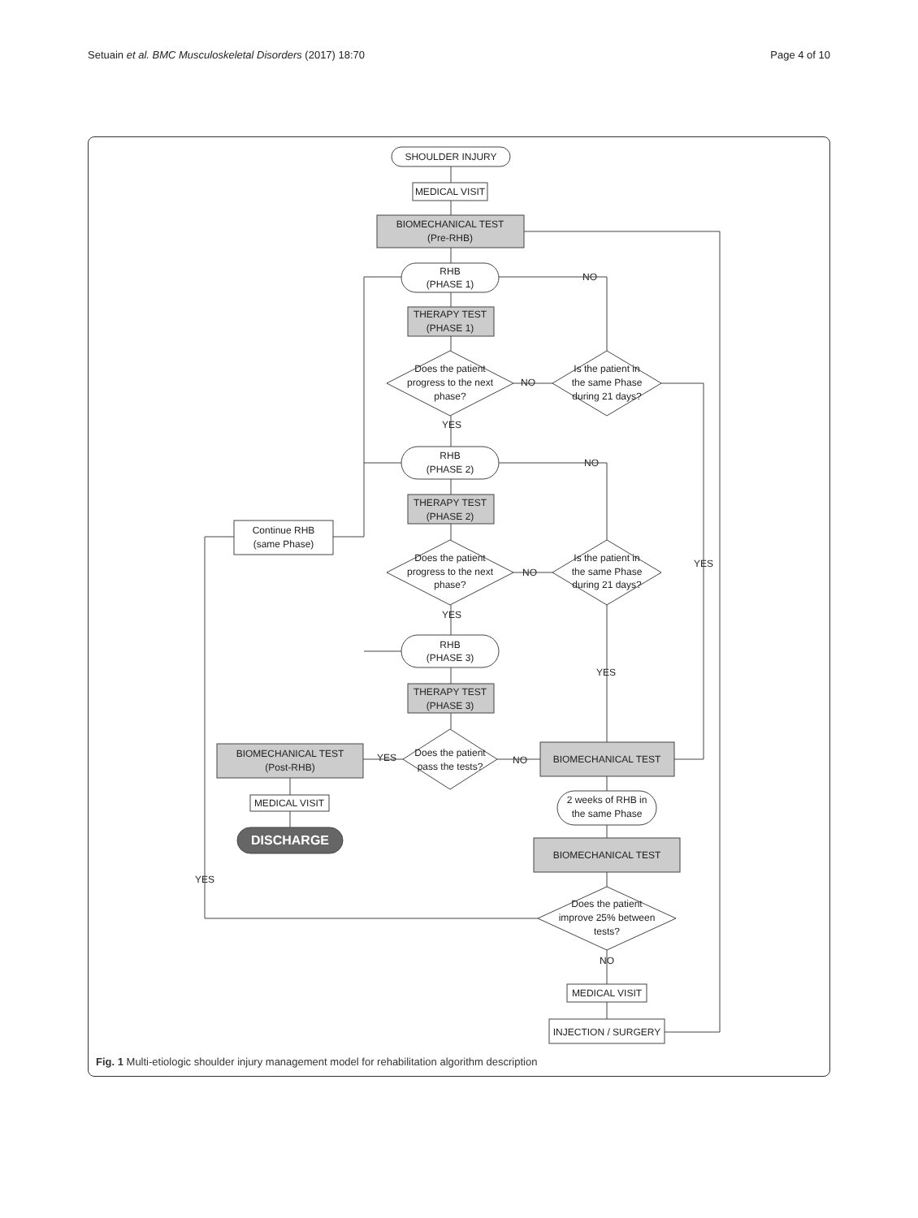Setuain et al. BMC Musculoskeletal Disorders (2017) 18:70 Page 4 of 10
SHOULDER INJURY
MEDICAL VISIT
BIOMECHANICAL TEST
(Pre-RHB)
RHB
(PHASE 1)
THERAPY TEST
(PHASE 1)
Does the patient
progress to the next
phase?
NO
NO
Is the patient in
the same Phase
during 21 days?
YES
RHB
(PHASE 2)
NO
THERAPY TEST
(PHASE 2)
Continue RHB
(same Phase)
Does the patient
progress to the next
phase?
NO
Is the patient in
the same Phase
during 21 days?
YES
YES
RHB
(PHASE 3)
YES
THERAPY TEST
(PHASE 3)
BIOMECHANICAL TEST
(Post-RHB)
YES
Does the patient
pass the tests?
NO
BIOMECHANICAL TEST
MEDICAL VISIT
2 weeks of RHB in
the same Phase
DISCHARGE
BIOMECHANICAL TEST
YES
Does the patient
improve 25% between
tests?
NO
MEDICAL VISIT
INJECTION / SURGERY
Fig. 1 Multi-etiologic shoulder injury management model for rehabilitation algorithm description